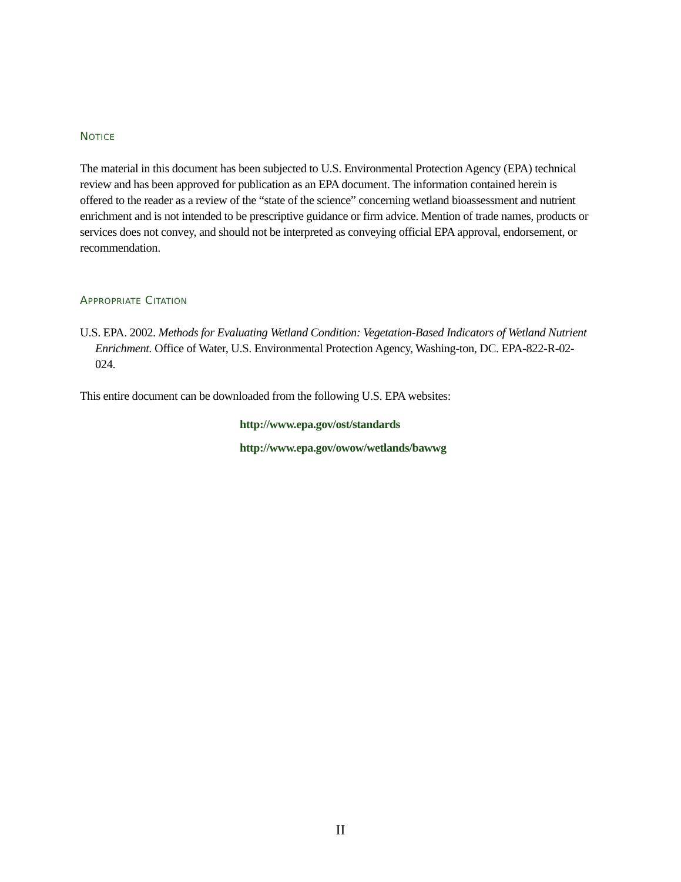NOTICE
The material in this document has been subjected to U.S. Environmental Protection Agency (EPA) technical review and has been approved for publication as an EPA document. The information contained herein is offered to the reader as a review of the “state of the science” concerning wetland bioassessment and nutrient enrichment and is not intended to be prescriptive guidance or firm advice. Mention of trade names, products or services does not convey, and should not be interpreted as conveying official EPA approval, endorsement, or recommendation.
APPROPRIATE CITATION
U.S. EPA. 2002. Methods for Evaluating Wetland Condition: Vegetation-Based Indicators of Wetland Nutrient Enrichment. Office of Water, U.S. Environmental Protection Agency, Washing-ton, DC. EPA-822-R-02-024.
This entire document can be downloaded from the following U.S. EPA websites:
http://www.epa.gov/ost/standards
http://www.epa.gov/owow/wetlands/bawwg
II